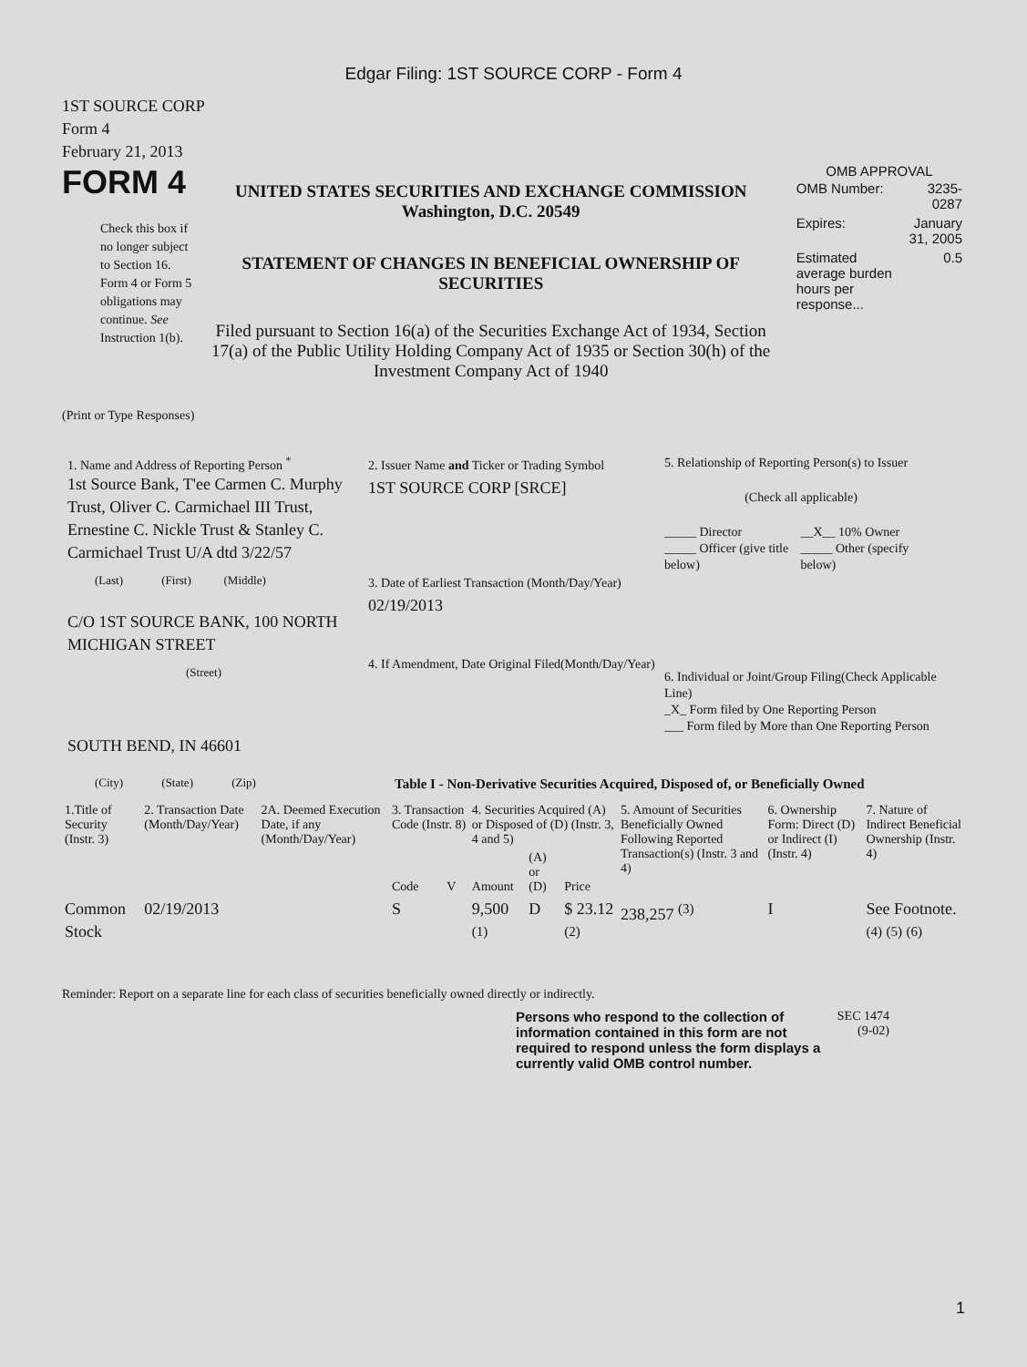Edgar Filing: 1ST SOURCE CORP - Form 4
1ST SOURCE CORP
Form 4
February 21, 2013
FORM 4
Check this box if no longer subject to Section 16. Form 4 or Form 5 obligations may continue. See Instruction 1(b).
UNITED STATES SECURITIES AND EXCHANGE COMMISSION
Washington, D.C. 20549
STATEMENT OF CHANGES IN BENEFICIAL OWNERSHIP OF SECURITIES
Filed pursuant to Section 16(a) of the Securities Exchange Act of 1934, Section 17(a) of the Public Utility Holding Company Act of 1935 or Section 30(h) of the Investment Company Act of 1940
OMB APPROVAL
| OMB Number: | 3235-0287 |
| Expires: | January 31, 2005 |
| Estimated average burden hours per response... | 0.5 |
(Print or Type Responses)
1. Name and Address of Reporting Person <sup>*</sup>
1st Source Bank, T'ee Carmen C. Murphy Trust, Oliver C. Carmichael III Trust, Ernestine C. Nickle Trust & Stanley C. Carmichael Trust U/A dtd 3/22/57
(Last) (First) (Middle)
C/O 1ST SOURCE BANK, 100 NORTH MICHIGAN STREET
(Street)
SOUTH BEND, IN 46601
(City) (State) (Zip)
2. Issuer Name and Ticker or Trading Symbol
1ST SOURCE CORP [SRCE]
3. Date of Earliest Transaction (Month/Day/Year)
02/19/2013
4. If Amendment, Date Original Filed(Month/Day/Year)
5. Relationship of Reporting Person(s) to Issuer
(Check all applicable)
_____ Director
_____ Officer (give title below)
__X__ 10% Owner
_____ Other (specify below)
6. Individual or Joint/Group Filing(Check Applicable Line)
_X_ Form filed by One Reporting Person
___ Form filed by More than One Reporting Person
Table I - Non-Derivative Securities Acquired, Disposed of, or Beneficially Owned
| 1.Title of Security (Instr. 3) | 2. Transaction Date (Month/Day/Year) | 2A. Deemed Execution Date, if any (Month/Day/Year) | 3. Transaction Code (Instr. 8) | | 4. Securities Acquired (A) or Disposed of (D) (Instr. 3, 4 and 5) | | | 5. Amount of Securities Beneficially Owned Following Reported Transaction(s) (Instr. 3 and 4) | 6. Ownership Form: Direct (D) or Indirect (I) (Instr. 4) | 7. Nature of Indirect Beneficial Ownership (Instr. 4) |
| --- | --- | --- | --- | --- | --- | --- | --- | --- | --- | --- |
| | | | Code | V | Amount | (A) or (D) | Price | | | |
| Common Stock | 02/19/2013 | | S | | 9,500 <sup>(1)</sup> | D | $ 23.12 <sup>(2)</sup> | 238,257 <sup>(3)</sup> | I | See Footnote. <sup>(4)</sup> <sup>(5)</sup> <sup>(6)</sup> |
Reminder: Report on a separate line for each class of securities beneficially owned directly or indirectly.
Persons who respond to the collection of information contained in this form are not required to respond unless the form displays a currently valid OMB control number.
SEC 1474 (9-02)
1